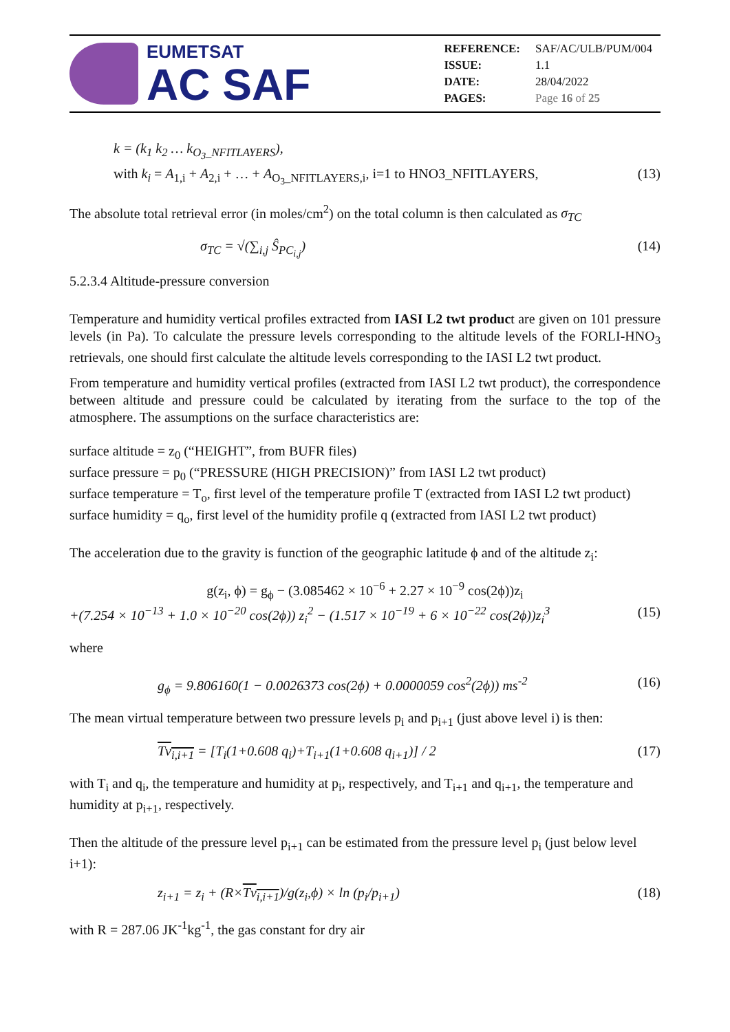EUMETSAT
AC SAF
| REFERENCE: | SAF/AC/ULB/PUM/004 |
| ISSUE: | 1.1 |
| DATE: | 28/04/2022 |
| PAGES: | Page 16 of 25 |
k = (k<sub>1</sub> k<sub>2</sub> … k<sub>O<sub>3</sub>_NFITLAYERS</sub>),
with k<sub>i</sub> = A<sub>1,i</sub> + A<sub>2,i</sub> + … + A<sub>O<sub>3</sub>_NFITLAYERS,i</sub>, i=1 to HNO3_NFITLAYERS, (13)
The absolute total retrieval error (in moles/cm<sup>2</sup>) on the total column is then calculated as σ<sub>TC</sub>
σ<sub>TC</sub> = √(∑<sub>i,j</sub> Ŝ<sub>PC<sub>i,j</sub></sub>) (14)
5.2.3.4 Altitude-pressure conversion
Temperature and humidity vertical profiles extracted from IASI L2 twt product are given on 101 pressure levels (in Pa). To calculate the pressure levels corresponding to the altitude levels of the FORLI-HNO<sub>3</sub> retrievals, one should first calculate the altitude levels corresponding to the IASI L2 twt product.
From temperature and humidity vertical profiles (extracted from IASI L2 twt product), the correspondence between altitude and pressure could be calculated by iterating from the surface to the top of the atmosphere. The assumptions on the surface characteristics are:
surface altitude = z<sub>0</sub> (“HEIGHT”, from BUFR files)
surface pressure = p<sub>0</sub> (“PRESSURE (HIGH PRECISION)” from IASI L2 twt product)
surface temperature = T<sub>o</sub>, first level of the temperature profile T (extracted from IASI L2 twt product)
surface humidity = q<sub>o</sub>, first level of the humidity profile q (extracted from IASI L2 twt product)
The acceleration due to the gravity is function of the geographic latitude ϕ and of the altitude z<sub>i</sub>:
g(z<sub>i</sub>, ϕ) = g<sub>ϕ</sub> − (3.085462 × 10<sup>−6</sup> + 2.27 × 10<sup>−9</sup> cos(2ϕ))z<sub>i</sub>
+(7.254 × 10<sup>−13</sup> + 1.0 × 10<sup>−20</sup> cos(2ϕ)) z<sub>i</sub><sup>2</sup> − (1.517 × 10<sup>−19</sup> + 6 × 10<sup>−22</sup> cos(2ϕ))z<sub>i</sub><sup>3</sup> (15)
where
g<sub>ϕ</sub> = 9.806160(1 − 0.0026373 cos(2ϕ) + 0.0000059 cos<sup>2</sup>(2ϕ)) ms<sup>-2</sup> (16)
The mean virtual temperature between two pressure levels p<sub>i</sub> and p<sub>i+1</sub> (just above level i) is then:
Tv<sub>i,i+1</sub> = [T<sub>i</sub>(1+0.608 q<sub>i</sub>)+T<sub>i+1</sub>(1+0.608 q<sub>i+1</sub>)] / 2 (17)
with T<sub>i</sub> and q<sub>i</sub>, the temperature and humidity at p<sub>i</sub>, respectively, and T<sub>i+1</sub> and q<sub>i+1</sub>, the temperature and humidity at p<sub>i+1</sub>, respectively.
Then the altitude of the pressure level p<sub>i+1</sub> can be estimated from the pressure level p<sub>i</sub> (just below level i+1):
z<sub>i+1</sub> = z<sub>i</sub> + (R×Tv<sub>i,i+1</sub>)/g(z<sub>i</sub>,ϕ) × ln (p<sub>i</sub>/p<sub>i+1</sub>) (18)
with R = 287.06 JK<sup>-1</sup>kg<sup>-1</sup>, the gas constant for dry air